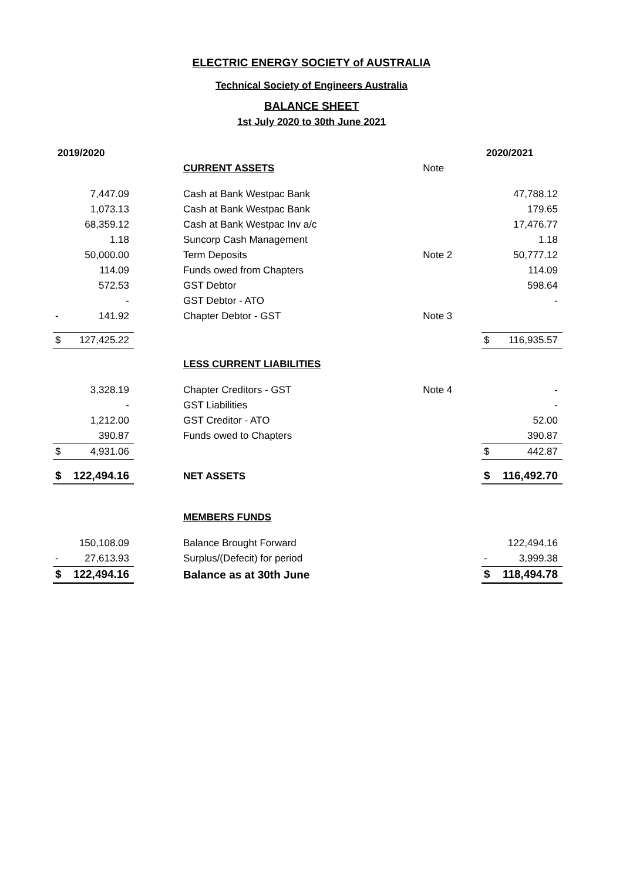ELECTRIC ENERGY SOCIETY of AUSTRALIA
Technical Society of Engineers Australia
BALANCE SHEET
1st July 2020 to 30th June 2021
| 2019/2020 | | | | | 2020/2021 | |
| | | | CURRENT ASSETS | Note | | |
| | 7,447.09 | | Cash at Bank Westpac Bank | | | 47,788.12 |
| | 1,073.13 | | Cash at Bank Westpac Bank | | | 179.65 |
| | 68,359.12 | | Cash at Bank Westpac Inv a/c | | | 17,476.77 |
| | 1.18 | | Suncorp Cash Management | | | 1.18 |
| | 50,000.00 | | Term Deposits | Note 2 | | 50,777.12 |
| | 114.09 | | Funds owed from Chapters | | | 114.09 |
| | 572.53 | | GST Debtor | | | 598.64 |
| | - | | GST Debtor - ATO | | | - |
| - | 141.92 | | Chapter Debtor - GST | Note 3 | | |
| $ | 127,425.22 | | | | $ | 116,935.57 |
| | | | LESS CURRENT LIABILITIES | | | |
| | 3,328.19 | | Chapter Creditors - GST | Note 4 | | - |
| | - | | GST Liabilities | | | - |
| | 1,212.00 | | GST Creditor - ATO | | | 52.00 |
| | 390.87 | | Funds owed to Chapters | | | 390.87 |
| $ | 4,931.06 | | | | $ | 442.87 |
| $ | 122,494.16 | | NET ASSETS | | $ | 116,492.70 |
| | | | MEMBERS FUNDS | | | |
| | 150,108.09 | | Balance Brought Forward | | | 122,494.16 |
| - | 27,613.93 | | Surplus/(Defecit) for period | | - | 3,999.38 |
| $ | 122,494.16 | | Balance as at 30th June | | $ | 118,494.78 |